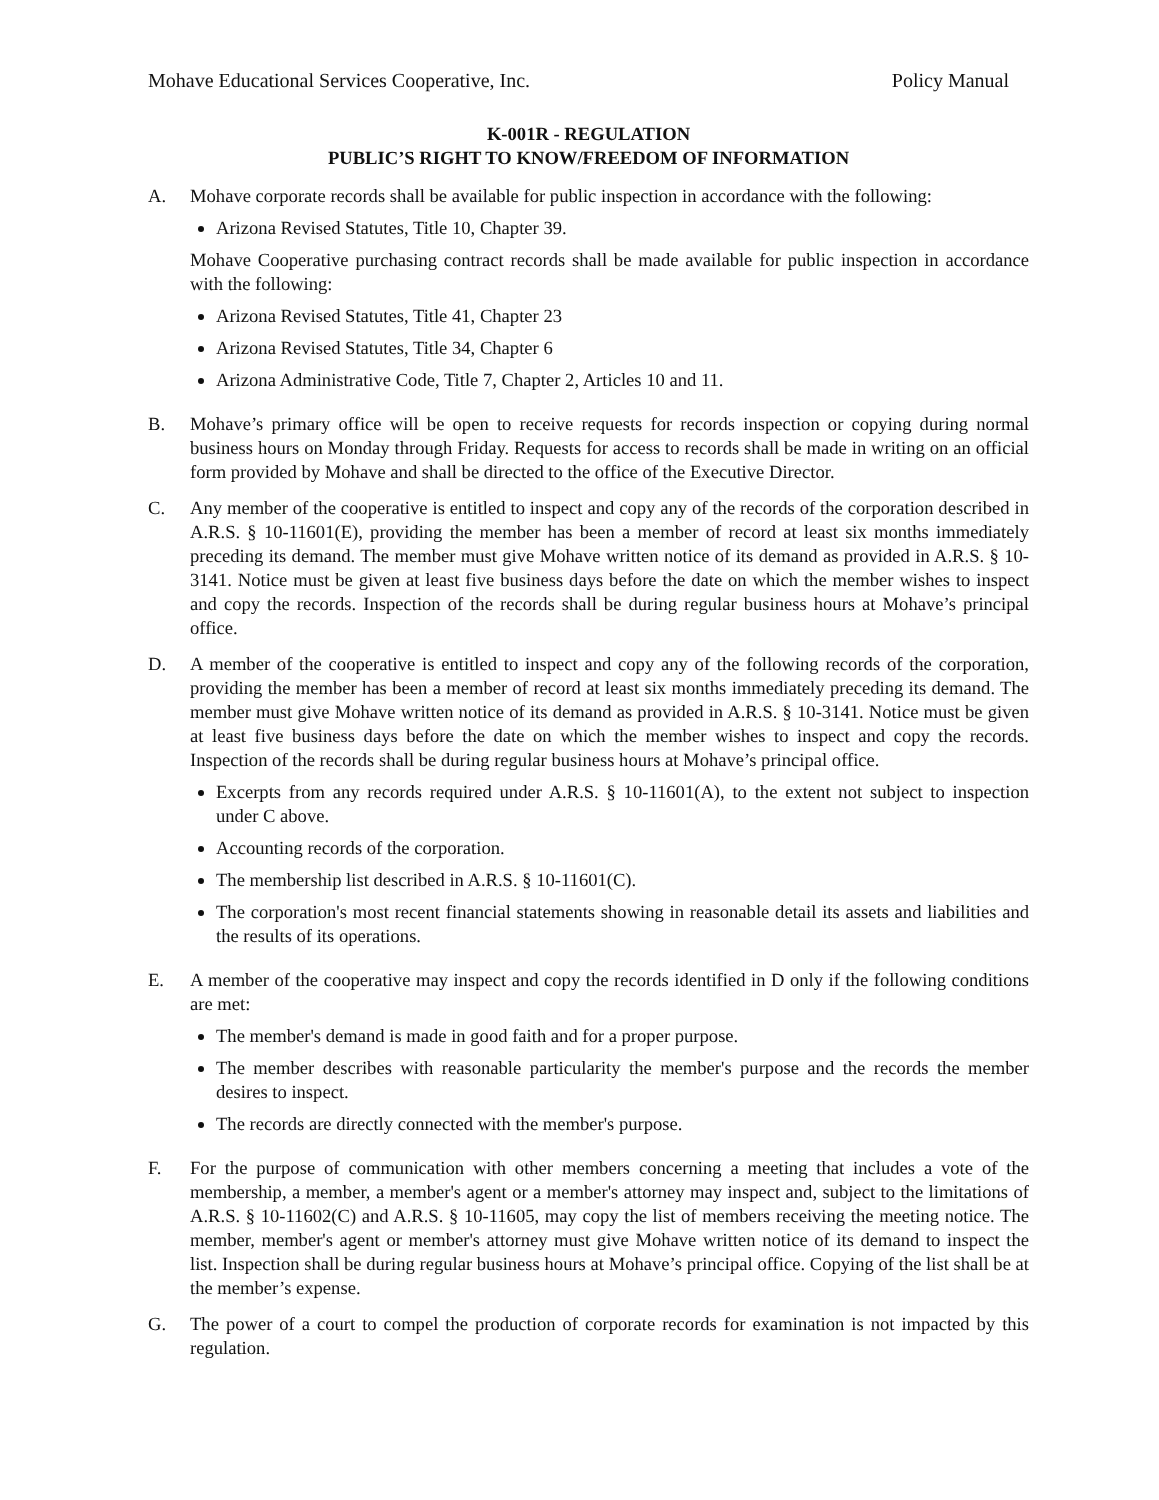Mohave Educational Services Cooperative, Inc. Policy Manual
K-001R - REGULATION
PUBLIC’S RIGHT TO KNOW/FREEDOM OF INFORMATION
A. Mohave corporate records shall be available for public inspection in accordance with the following:
Arizona Revised Statutes, Title 10, Chapter 39.
Mohave Cooperative purchasing contract records shall be made available for public inspection in accordance with the following:
Arizona Revised Statutes, Title 41, Chapter 23
Arizona Revised Statutes, Title 34, Chapter 6
Arizona Administrative Code, Title 7, Chapter 2, Articles 10 and 11.
B. Mohave’s primary office will be open to receive requests for records inspection or copying during normal business hours on Monday through Friday. Requests for access to records shall be made in writing on an official form provided by Mohave and shall be directed to the office of the Executive Director.
C. Any member of the cooperative is entitled to inspect and copy any of the records of the corporation described in A.R.S. § 10-11601(E), providing the member has been a member of record at least six months immediately preceding its demand. The member must give Mohave written notice of its demand as provided in A.R.S. § 10-3141. Notice must be given at least five business days before the date on which the member wishes to inspect and copy the records. Inspection of the records shall be during regular business hours at Mohave’s principal office.
D. A member of the cooperative is entitled to inspect and copy any of the following records of the corporation, providing the member has been a member of record at least six months immediately preceding its demand. The member must give Mohave written notice of its demand as provided in A.R.S. § 10-3141. Notice must be given at least five business days before the date on which the member wishes to inspect and copy the records. Inspection of the records shall be during regular business hours at Mohave’s principal office.
Excerpts from any records required under A.R.S. § 10-11601(A), to the extent not subject to inspection under C above.
Accounting records of the corporation.
The membership list described in A.R.S. § 10-11601(C).
The corporation's most recent financial statements showing in reasonable detail its assets and liabilities and the results of its operations.
E. A member of the cooperative may inspect and copy the records identified in D only if the following conditions are met:
The member's demand is made in good faith and for a proper purpose.
The member describes with reasonable particularity the member's purpose and the records the member desires to inspect.
The records are directly connected with the member's purpose.
F. For the purpose of communication with other members concerning a meeting that includes a vote of the membership, a member, a member's agent or a member's attorney may inspect and, subject to the limitations of A.R.S. § 10-11602(C) and A.R.S. § 10-11605, may copy the list of members receiving the meeting notice. The member, member's agent or member's attorney must give Mohave written notice of its demand to inspect the list. Inspection shall be during regular business hours at Mohave’s principal office. Copying of the list shall be at the member’s expense.
G. The power of a court to compel the production of corporate records for examination is not impacted by this regulation.